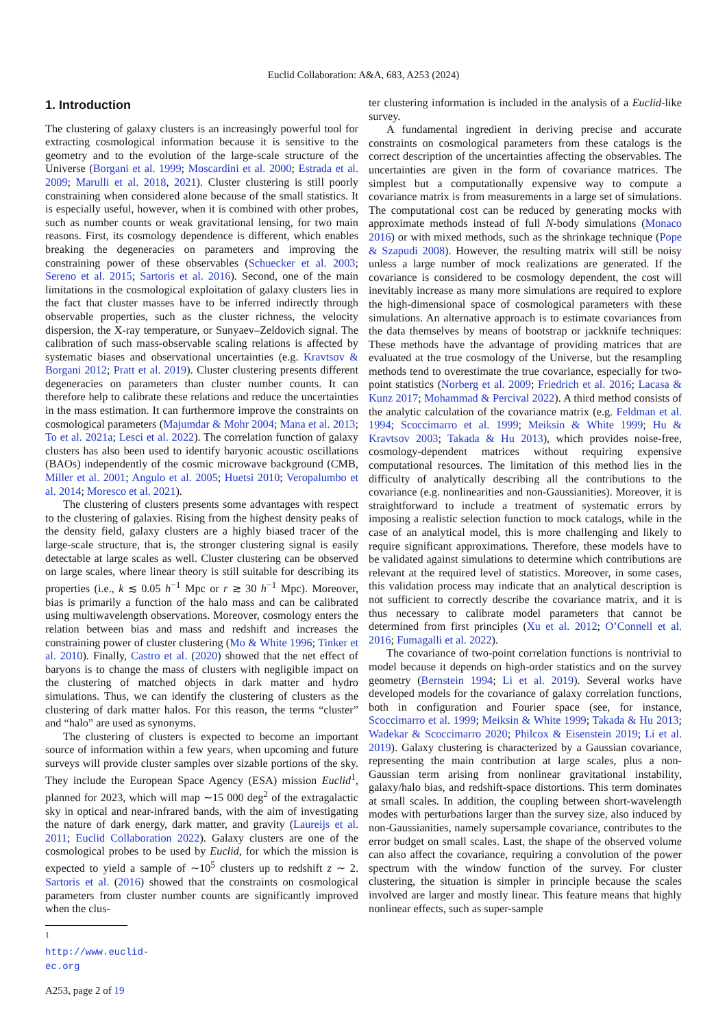Euclid Collaboration: A&A, 683, A253 (2024)
1. Introduction
The clustering of galaxy clusters is an increasingly powerful tool for extracting cosmological information because it is sensitive to the geometry and to the evolution of the large-scale structure of the Universe (Borgani et al. 1999; Moscardini et al. 2000; Estrada et al. 2009; Marulli et al. 2018, 2021). Cluster clustering is still poorly constraining when considered alone because of the small statistics. It is especially useful, however, when it is combined with other probes, such as number counts or weak gravitational lensing, for two main reasons. First, its cosmology dependence is different, which enables breaking the degeneracies on parameters and improving the constraining power of these observables (Schuecker et al. 2003; Sereno et al. 2015; Sartoris et al. 2016). Second, one of the main limitations in the cosmological exploitation of galaxy clusters lies in the fact that cluster masses have to be inferred indirectly through observable properties, such as the cluster richness, the velocity dispersion, the X-ray temperature, or Sunyaev–Zeldovich signal. The calibration of such mass-observable scaling relations is affected by systematic biases and observational uncertainties (e.g. Kravtsov & Borgani 2012; Pratt et al. 2019). Cluster clustering presents different degeneracies on parameters than cluster number counts. It can therefore help to calibrate these relations and reduce the uncertainties in the mass estimation. It can furthermore improve the constraints on cosmological parameters (Majumdar & Mohr 2004; Mana et al. 2013; To et al. 2021a; Lesci et al. 2022). The correlation function of galaxy clusters has also been used to identify baryonic acoustic oscillations (BAOs) independently of the cosmic microwave background (CMB, Miller et al. 2001; Angulo et al. 2005; Huetsi 2010; Veropalumbo et al. 2014; Moresco et al. 2021).
The clustering of clusters presents some advantages with respect to the clustering of galaxies. Rising from the highest density peaks of the density field, galaxy clusters are a highly biased tracer of the large-scale structure, that is, the stronger clustering signal is easily detectable at large scales as well. Cluster clustering can be observed on large scales, where linear theory is still suitable for describing its properties (i.e., k ≲ 0.05 h<sup>−1</sup> Mpc or r ≳ 30 h<sup>−1</sup> Mpc). Moreover, bias is primarily a function of the halo mass and can be calibrated using multiwavelength observations. Moreover, cosmology enters the relation between bias and mass and redshift and increases the constraining power of cluster clustering (Mo & White 1996; Tinker et al. 2010). Finally, Castro et al. (2020) showed that the net effect of baryons is to change the mass of clusters with negligible impact on the clustering of matched objects in dark matter and hydro simulations. Thus, we can identify the clustering of clusters as the clustering of dark matter halos. For this reason, the terms “cluster” and “halo” are used as synonyms.
The clustering of clusters is expected to become an important source of information within a few years, when upcoming and future surveys will provide cluster samples over sizable portions of the sky. They include the European Space Agency (ESA) mission Euclid<sup>1</sup>, planned for 2023, which will map ∼15 000 deg<sup>2</sup> of the extragalactic sky in optical and near-infrared bands, with the aim of investigating the nature of dark energy, dark matter, and gravity (Laureijs et al. 2011; Euclid Collaboration 2022). Galaxy clusters are one of the cosmological probes to be used by Euclid, for which the mission is expected to yield a sample of ∼10<sup>5</sup> clusters up to redshift z ∼ 2. Sartoris et al. (2016) showed that the constraints on cosmological parameters from cluster number counts are significantly improved when the clus-
<sup>1</sup> http://www.euclid-ec.org
A253, page 2 of 19
ter clustering information is included in the analysis of a Euclid-like survey.
A fundamental ingredient in deriving precise and accurate constraints on cosmological parameters from these catalogs is the correct description of the uncertainties affecting the observables. The uncertainties are given in the form of covariance matrices. The simplest but a computationally expensive way to compute a covariance matrix is from measurements in a large set of simulations. The computational cost can be reduced by generating mocks with approximate methods instead of full N-body simulations (Monaco 2016) or with mixed methods, such as the shrinkage technique (Pope & Szapudi 2008). However, the resulting matrix will still be noisy unless a large number of mock realizations are generated. If the covariance is considered to be cosmology dependent, the cost will inevitably increase as many more simulations are required to explore the high-dimensional space of cosmological parameters with these simulations. An alternative approach is to estimate covariances from the data themselves by means of bootstrap or jackknife techniques: These methods have the advantage of providing matrices that are evaluated at the true cosmology of the Universe, but the resampling methods tend to overestimate the true covariance, especially for two-point statistics (Norberg et al. 2009; Friedrich et al. 2016; Lacasa & Kunz 2017; Mohammad & Percival 2022). A third method consists of the analytic calculation of the covariance matrix (e.g. Feldman et al. 1994; Scoccimarro et al. 1999; Meiksin & White 1999; Hu & Kravtsov 2003; Takada & Hu 2013), which provides noise-free, cosmology-dependent matrices without requiring expensive computational resources. The limitation of this method lies in the difficulty of analytically describing all the contributions to the covariance (e.g. nonlinearities and non-Gaussianities). Moreover, it is straightforward to include a treatment of systematic errors by imposing a realistic selection function to mock catalogs, while in the case of an analytical model, this is more challenging and likely to require significant approximations. Therefore, these models have to be validated against simulations to determine which contributions are relevant at the required level of statistics. Moreover, in some cases, this validation process may indicate that an analytical description is not sufficient to correctly describe the covariance matrix, and it is thus necessary to calibrate model parameters that cannot be determined from first principles (Xu et al. 2012; O’Connell et al. 2016; Fumagalli et al. 2022).
The covariance of two-point correlation functions is nontrivial to model because it depends on high-order statistics and on the survey geometry (Bernstein 1994; Li et al. 2019). Several works have developed models for the covariance of galaxy correlation functions, both in configuration and Fourier space (see, for instance, Scoccimarro et al. 1999; Meiksin & White 1999; Takada & Hu 2013; Wadekar & Scoccimarro 2020; Philcox & Eisenstein 2019; Li et al. 2019). Galaxy clustering is characterized by a Gaussian covariance, representing the main contribution at large scales, plus a non-Gaussian term arising from nonlinear gravitational instability, galaxy/halo bias, and redshift-space distortions. This term dominates at small scales. In addition, the coupling between short-wavelength modes with perturbations larger than the survey size, also induced by non-Gaussianities, namely supersample covariance, contributes to the error budget on small scales. Last, the shape of the observed volume can also affect the covariance, requiring a convolution of the power spectrum with the window function of the survey. For cluster clustering, the situation is simpler in principle because the scales involved are larger and mostly linear. This feature means that highly nonlinear effects, such as super-sample